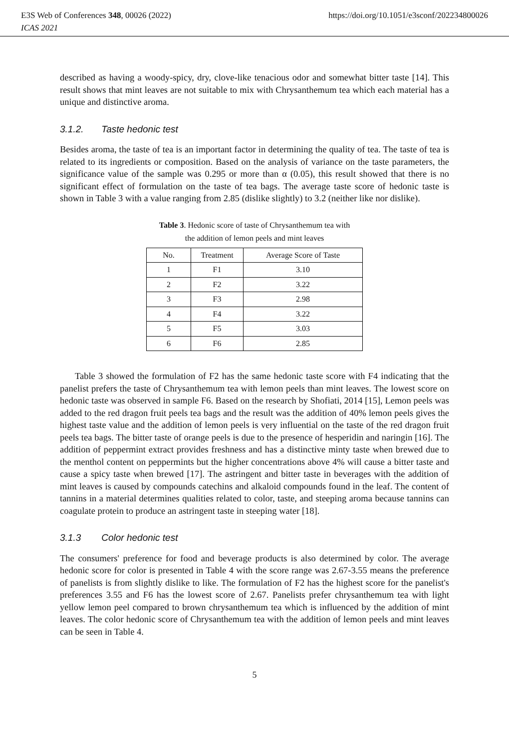E3S Web of Conferences 348, 00026 (2022) https://doi.org/10.1051/e3sconf/202234800026
ICAS 2021
described as having a woody-spicy, dry, clove-like tenacious odor and somewhat bitter taste [14]. This result shows that mint leaves are not suitable to mix with Chrysanthemum tea which each material has a unique and distinctive aroma.
3.1.2. Taste hedonic test
Besides aroma, the taste of tea is an important factor in determining the quality of tea. The taste of tea is related to its ingredients or composition. Based on the analysis of variance on the taste parameters, the significance value of the sample was 0.295 or more than α (0.05), this result showed that there is no significant effect of formulation on the taste of tea bags. The average taste score of hedonic taste is shown in Table 3 with a value ranging from 2.85 (dislike slightly) to 3.2 (neither like nor dislike).
Table 3. Hedonic score of taste of Chrysanthemum tea with
the addition of lemon peels and mint leaves
| No. | Treatment | Average Score of Taste |
| --- | --- | --- |
| 1 | F1 | 3.10 |
| 2 | F2 | 3.22 |
| 3 | F3 | 2.98 |
| 4 | F4 | 3.22 |
| 5 | F5 | 3.03 |
| 6 | F6 | 2.85 |
Table 3 showed the formulation of F2 has the same hedonic taste score with F4 indicating that the panelist prefers the taste of Chrysanthemum tea with lemon peels than mint leaves. The lowest score on hedonic taste was observed in sample F6. Based on the research by Shofiati, 2014 [15], Lemon peels was added to the red dragon fruit peels tea bags and the result was the addition of 40% lemon peels gives the highest taste value and the addition of lemon peels is very influential on the taste of the red dragon fruit peels tea bags. The bitter taste of orange peels is due to the presence of hesperidin and naringin [16]. The addition of peppermint extract provides freshness and has a distinctive minty taste when brewed due to the menthol content on peppermints but the higher concentrations above 4% will cause a bitter taste and cause a spicy taste when brewed [17]. The astringent and bitter taste in beverages with the addition of mint leaves is caused by compounds catechins and alkaloid compounds found in the leaf. The content of tannins in a material determines qualities related to color, taste, and steeping aroma because tannins can coagulate protein to produce an astringent taste in steeping water [18].
3.1.3 Color hedonic test
The consumers' preference for food and beverage products is also determined by color. The average hedonic score for color is presented in Table 4 with the score range was 2.67-3.55 means the preference of panelists is from slightly dislike to like. The formulation of F2 has the highest score for the panelist's preferences 3.55 and F6 has the lowest score of 2.67. Panelists prefer chrysanthemum tea with light yellow lemon peel compared to brown chrysanthemum tea which is influenced by the addition of mint leaves. The color hedonic score of Chrysanthemum tea with the addition of lemon peels and mint leaves can be seen in Table 4.
5